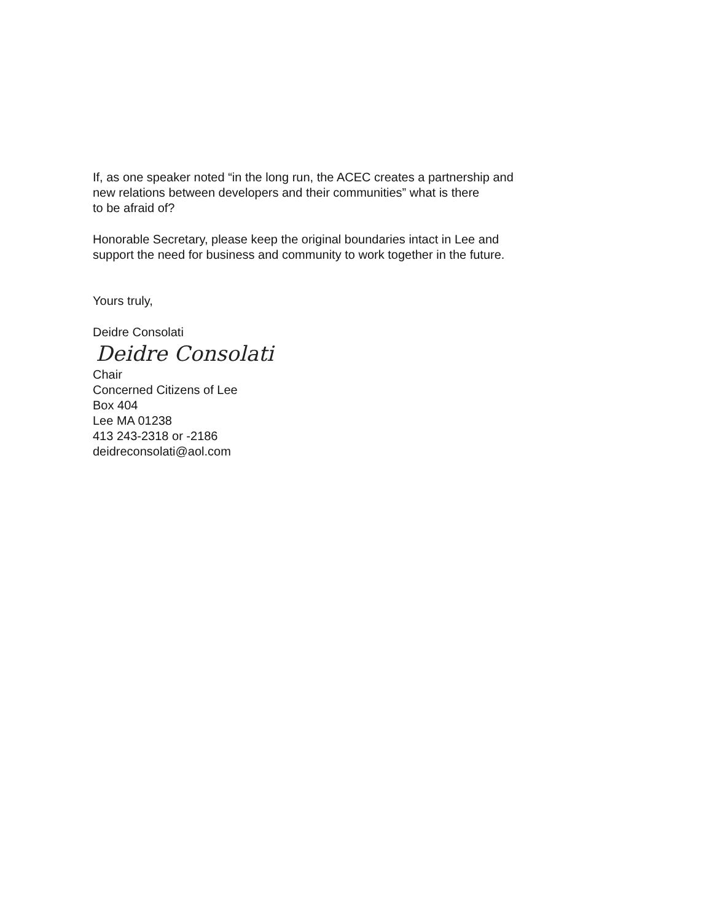If, as one speaker noted “in the long run, the ACEC creates a partnership and
new relations between developers and their communities” what is there
to be afraid of?
Honorable Secretary, please keep the original boundaries intact in Lee and
support the need for business and community to work together in the future.
Yours truly,
Deidre Consolati
Deidre Consolati
Chair
Concerned Citizens of Lee
Box 404
Lee MA 01238
413 243-2318 or -2186
deidreconsolati@aol.com